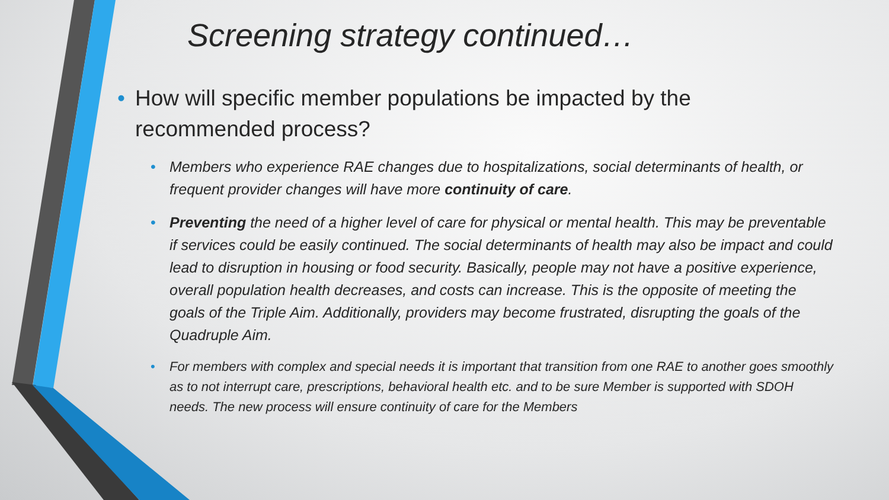Screening strategy continued…
• How will specific member populations be impacted by the recommended process?
• Members who experience RAE changes due to hospitalizations, social determinants of health, or frequent provider changes will have more continuity of care.
• Preventing the need of a higher level of care for physical or mental health. This may be preventable if services could be easily continued. The social determinants of health may also be impact and could lead to disruption in housing or food security. Basically, people may not have a positive experience, overall population health decreases, and costs can increase. This is the opposite of meeting the goals of the Triple Aim. Additionally, providers may become frustrated, disrupting the goals of the Quadruple Aim.
• For members with complex and special needs it is important that transition from one RAE to another goes smoothly as to not interrupt care, prescriptions, behavioral health etc. and to be sure Member is supported with SDOH needs. The new process will ensure continuity of care for the Members